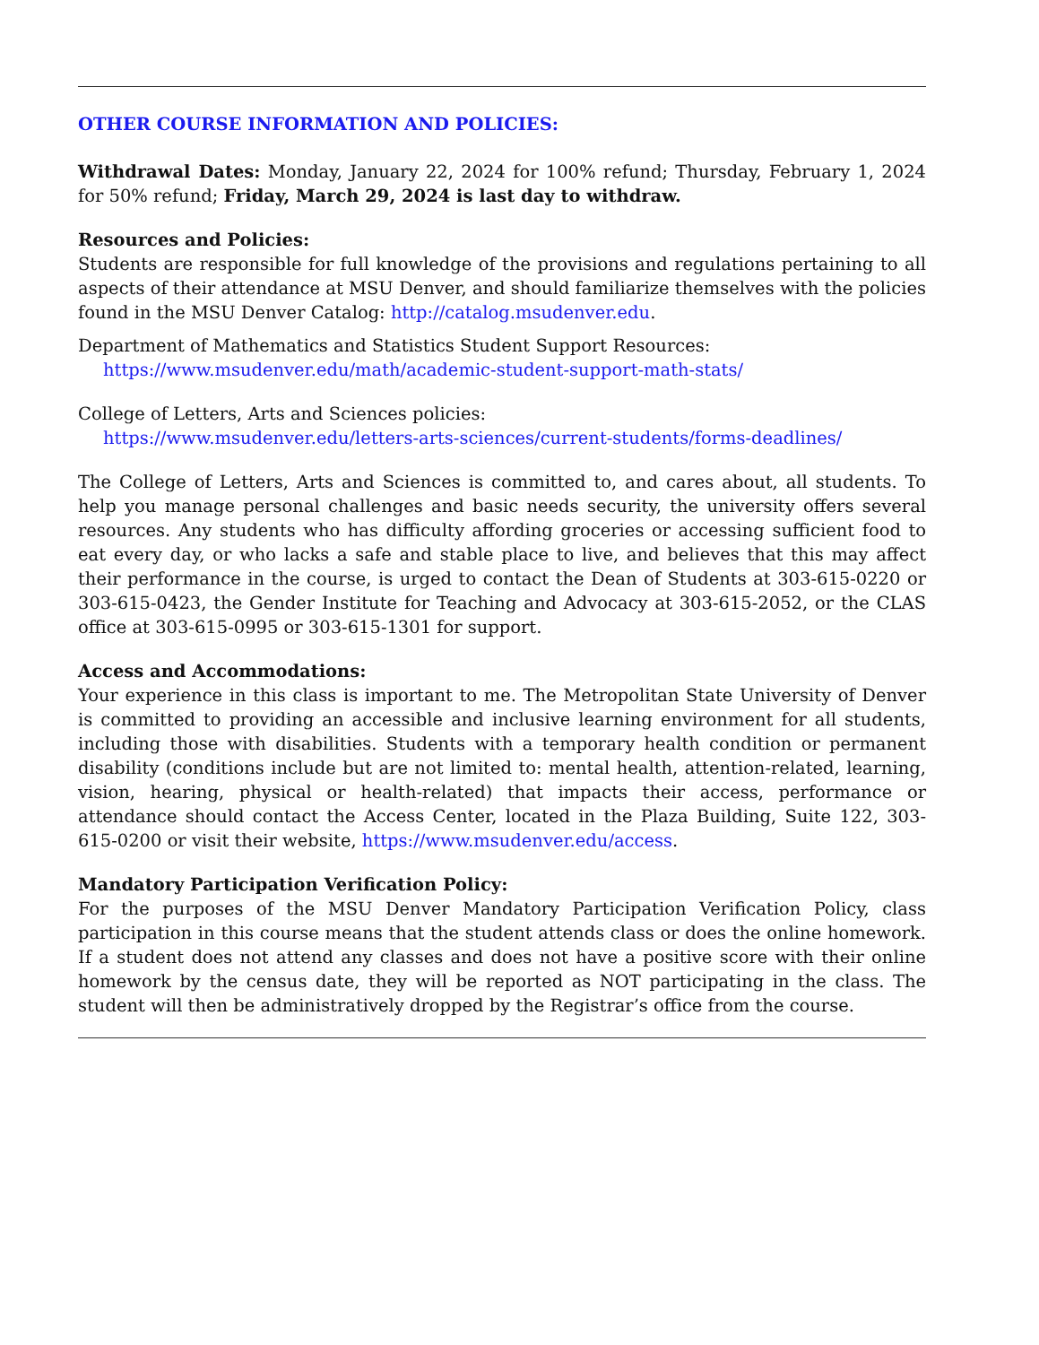OTHER COURSE INFORMATION AND POLICIES:
Withdrawal Dates: Monday, January 22, 2024 for 100% refund; Thursday, February 1, 2024 for 50% refund; Friday, March 29, 2024 is last day to withdraw.
Resources and Policies:
Students are responsible for full knowledge of the provisions and regulations pertaining to all aspects of their attendance at MSU Denver, and should familiarize themselves with the policies found in the MSU Denver Catalog: http://catalog.msudenver.edu.
Department of Mathematics and Statistics Student Support Resources:
https://www.msudenver.edu/math/academic-student-support-math-stats/
College of Letters, Arts and Sciences policies:
https://www.msudenver.edu/letters-arts-sciences/current-students/forms-deadlines/
The College of Letters, Arts and Sciences is committed to, and cares about, all students. To help you manage personal challenges and basic needs security, the university offers several resources. Any students who has difficulty affording groceries or accessing sufficient food to eat every day, or who lacks a safe and stable place to live, and believes that this may affect their performance in the course, is urged to contact the Dean of Students at 303-615-0220 or 303-615-0423, the Gender Institute for Teaching and Advocacy at 303-615-2052, or the CLAS office at 303-615-0995 or 303-615-1301 for support.
Access and Accommodations:
Your experience in this class is important to me. The Metropolitan State University of Denver is committed to providing an accessible and inclusive learning environment for all students, including those with disabilities. Students with a temporary health condition or permanent disability (conditions include but are not limited to: mental health, attention-related, learning, vision, hearing, physical or health-related) that impacts their access, performance or attendance should contact the Access Center, located in the Plaza Building, Suite 122, 303-615-0200 or visit their website, https://www.msudenver.edu/access.
Mandatory Participation Verification Policy:
For the purposes of the MSU Denver Mandatory Participation Verification Policy, class participation in this course means that the student attends class or does the online homework. If a student does not attend any classes and does not have a positive score with their online homework by the census date, they will be reported as NOT participating in the class. The student will then be administratively dropped by the Registrar’s office from the course.